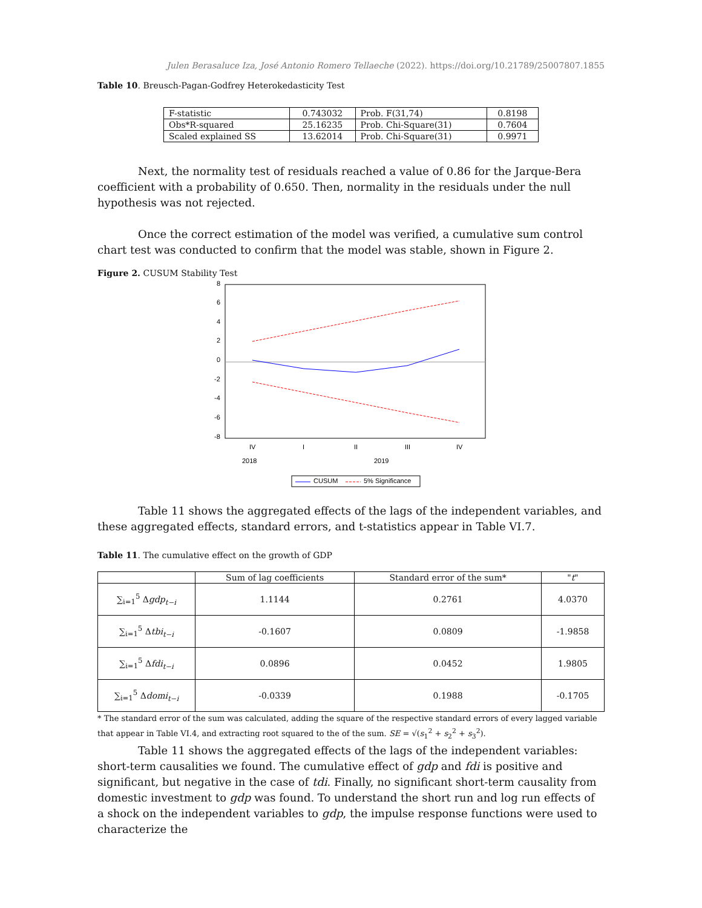Julen Berasaluce Iza, José Antonio Romero Tellaeche (2022). https://doi.org/10.21789/25007807.1855
Table 10. Breusch-Pagan-Godfrey Heterokedasticity Test
| F-statistic | 0.743032 | Prob. F(31,74) | 0.8198 |
| Obs*R-squared | 25.16235 | Prob. Chi-Square(31) | 0.7604 |
| Scaled explained SS | 13.62014 | Prob. Chi-Square(31) | 0.9971 |
Next, the normality test of residuals reached a value of 0.86 for the Jarque-Bera coefficient with a probability of 0.650. Then, normality in the residuals under the null hypothesis was not rejected.
Once the correct estimation of the model was verified, a cumulative sum control chart test was conducted to confirm that the model was stable, shown in Figure 2.
Figure 2. CUSUM Stability Test
8
6
4
2
0
-2
-4
-6
-8
IV
I
II
III
IV
2018
2019
CUSUM
5% Significance
Table 11 shows the aggregated effects of the lags of the independent variables, and these aggregated effects, standard errors, and t-statistics appear in Table VI.7.
Table 11. The cumulative effect on the growth of GDP
| | Sum of lag coefficients | Standard error of the sum* | " t " |
| --- | --- | --- | --- |
| ∑<sub>i=1</sub><sup>5</sup> Δ gdp<sub>t−i</sub> | 1.1144 | 0.2761 | 4.0370 |
| ∑<sub>i=1</sub><sup>5</sup> Δ tbi<sub>t−i</sub> | -0.1607 | 0.0809 | -1.9858 |
| ∑<sub>i=1</sub><sup>5</sup> Δ fdi<sub>t−i</sub> | 0.0896 | 0.0452 | 1.9805 |
| ∑<sub>i=1</sub><sup>5</sup> Δ domi<sub>t−i</sub> | -0.0339 | 0.1988 | -0.1705 |
* The standard error of the sum was calculated, adding the square of the respective standard errors of every lagged variable that appear in Table VI.4, and extracting root squared to the of the sum. SE = √(s<sub>1</sub><sup>2</sup> + s<sub>2</sub><sup>2</sup> + s<sub>3</sub><sup>2</sup>).
Table 11 shows the aggregated effects of the lags of the independent variables: short-term causalities we found. The cumulative effect of gdp and fdi is positive and significant, but negative in the case of tdi. Finally, no significant short-term causality from domestic investment to gdp was found. To understand the short run and log run effects of a shock on the independent variables to gdp, the impulse response functions were used to characterize the